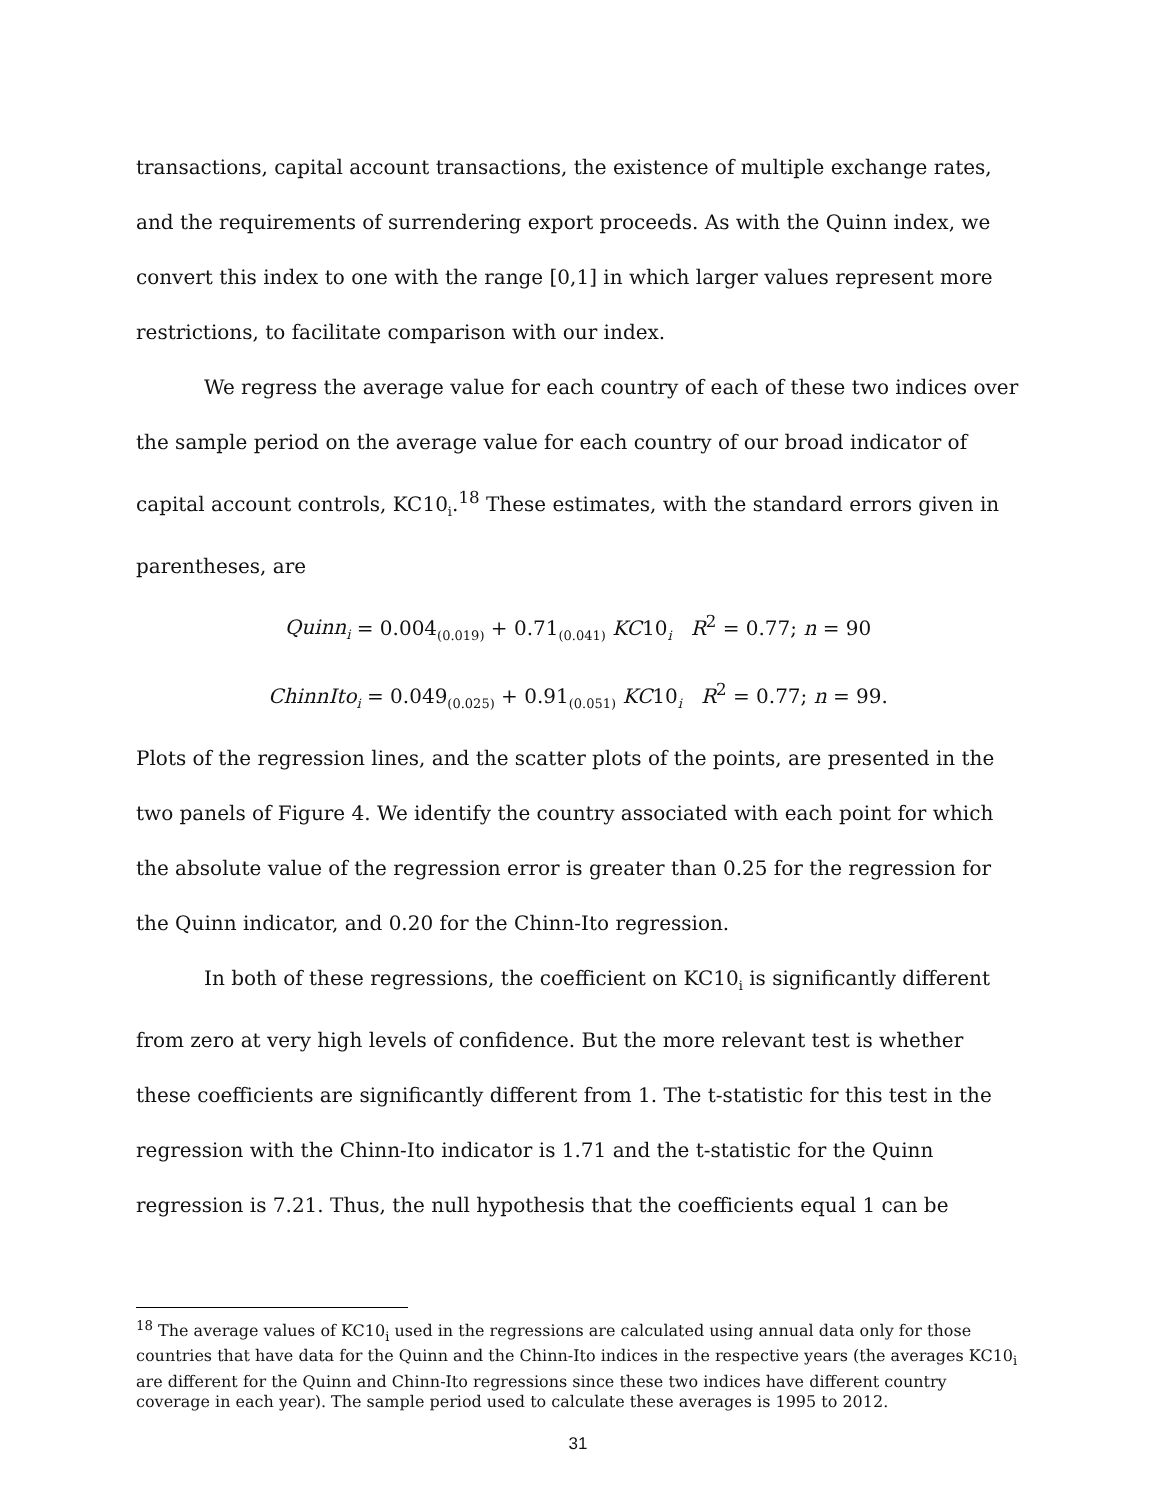transactions, capital account transactions, the existence of multiple exchange rates, and the requirements of surrendering export proceeds. As with the Quinn index, we convert this index to one with the range [0,1] in which larger values represent more restrictions, to facilitate comparison with our index.
We regress the average value for each country of each of these two indices over the sample period on the average value for each country of our broad indicator of capital account controls, KC10<sub>i</sub>.<sup>18</sup> These estimates, with the standard errors given in parentheses, are
Quinn<sub>i</sub> = 0.004<sub>(0.019)</sub> + 0.71<sub>(0.041)</sub> KC10<sub>i</sub> R<sup>2</sup> = 0.77; n = 90
ChinnIto<sub>i</sub> = 0.049<sub>(0.025)</sub> + 0.91<sub>(0.051)</sub> KC10<sub>i</sub> R<sup>2</sup> = 0.77; n = 99.
Plots of the regression lines, and the scatter plots of the points, are presented in the two panels of Figure 4. We identify the country associated with each point for which the absolute value of the regression error is greater than 0.25 for the regression for the Quinn indicator, and 0.20 for the Chinn-Ito regression.
In both of these regressions, the coefficient on KC10<sub>i</sub> is significantly different from zero at very high levels of confidence. But the more relevant test is whether these coefficients are significantly different from 1. The t-statistic for this test in the regression with the Chinn-Ito indicator is 1.71 and the t-statistic for the Quinn regression is 7.21. Thus, the null hypothesis that the coefficients equal 1 can be
<sup>18</sup> The average values of KC10<sub>i</sub> used in the regressions are calculated using annual data only for those countries that have data for the Quinn and the Chinn-Ito indices in the respective years (the averages KC10<sub>i</sub> are different for the Quinn and Chinn-Ito regressions since these two indices have different country coverage in each year). The sample period used to calculate these averages is 1995 to 2012.
31